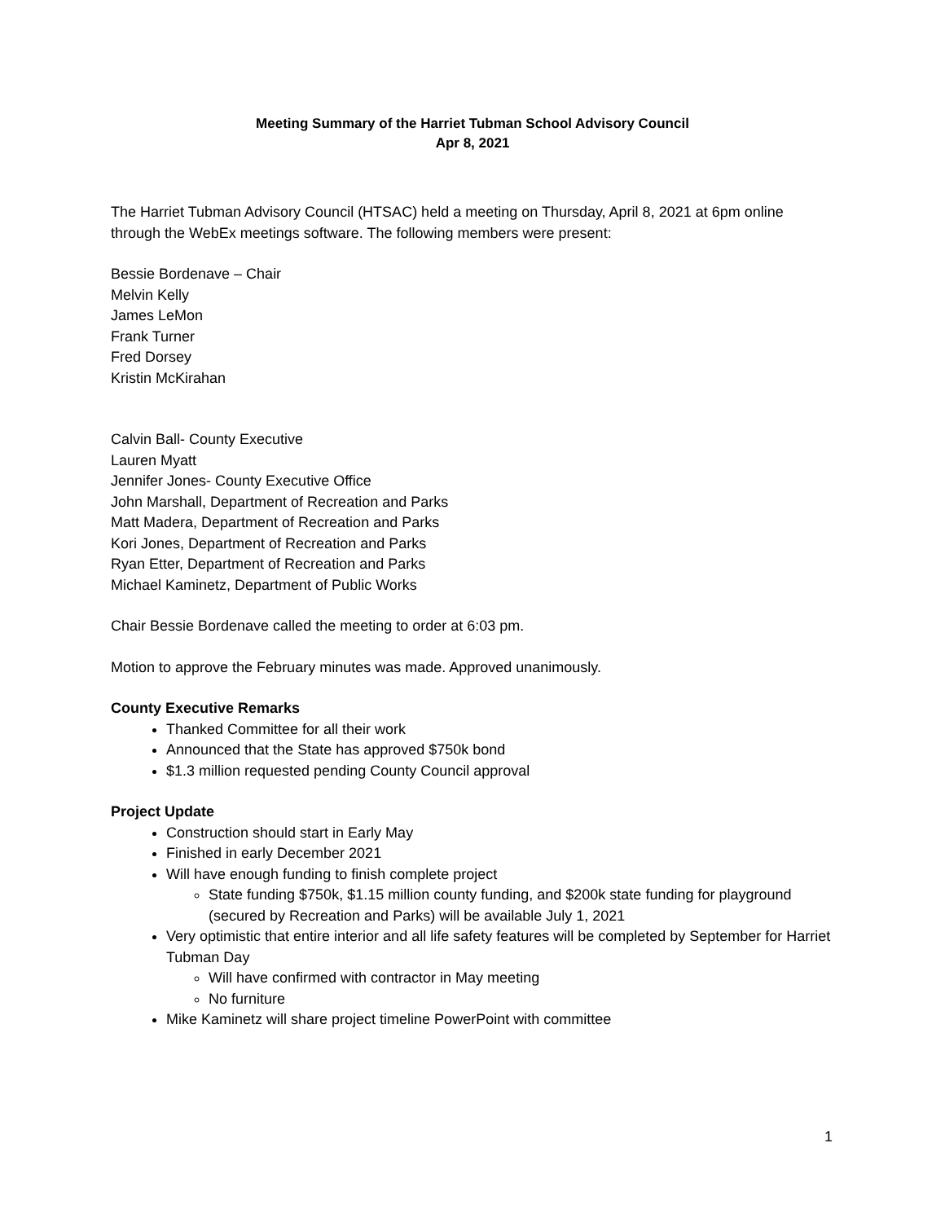Meeting Summary of the Harriet Tubman School Advisory Council
Apr 8, 2021
The Harriet Tubman Advisory Council (HTSAC) held a meeting on Thursday, April 8, 2021 at 6pm online through the WebEx meetings software. The following members were present:
Bessie Bordenave – Chair
Melvin Kelly
James LeMon
Frank Turner
Fred Dorsey
Kristin McKirahan
Calvin Ball- County Executive
Lauren Myatt
Jennifer Jones- County Executive Office
John Marshall, Department of Recreation and Parks
Matt Madera, Department of Recreation and Parks
Kori Jones, Department of Recreation and Parks
Ryan Etter, Department of Recreation and Parks
Michael Kaminetz, Department of Public Works
Chair Bessie Bordenave called the meeting to order at 6:03 pm.
Motion to approve the February minutes was made. Approved unanimously.
County Executive Remarks
Thanked Committee for all their work
Announced that the State has approved $750k bond
$1.3 million requested pending County Council approval
Project Update
Construction should start in Early May
Finished in early December 2021
Will have enough funding to finish complete project
State funding $750k, $1.15 million county funding, and $200k state funding for playground (secured by Recreation and Parks) will be available July 1, 2021
Very optimistic that entire interior and all life safety features will be completed by September for Harriet Tubman Day
Will have confirmed with contractor in May meeting
No furniture
Mike Kaminetz will share project timeline PowerPoint with committee
1